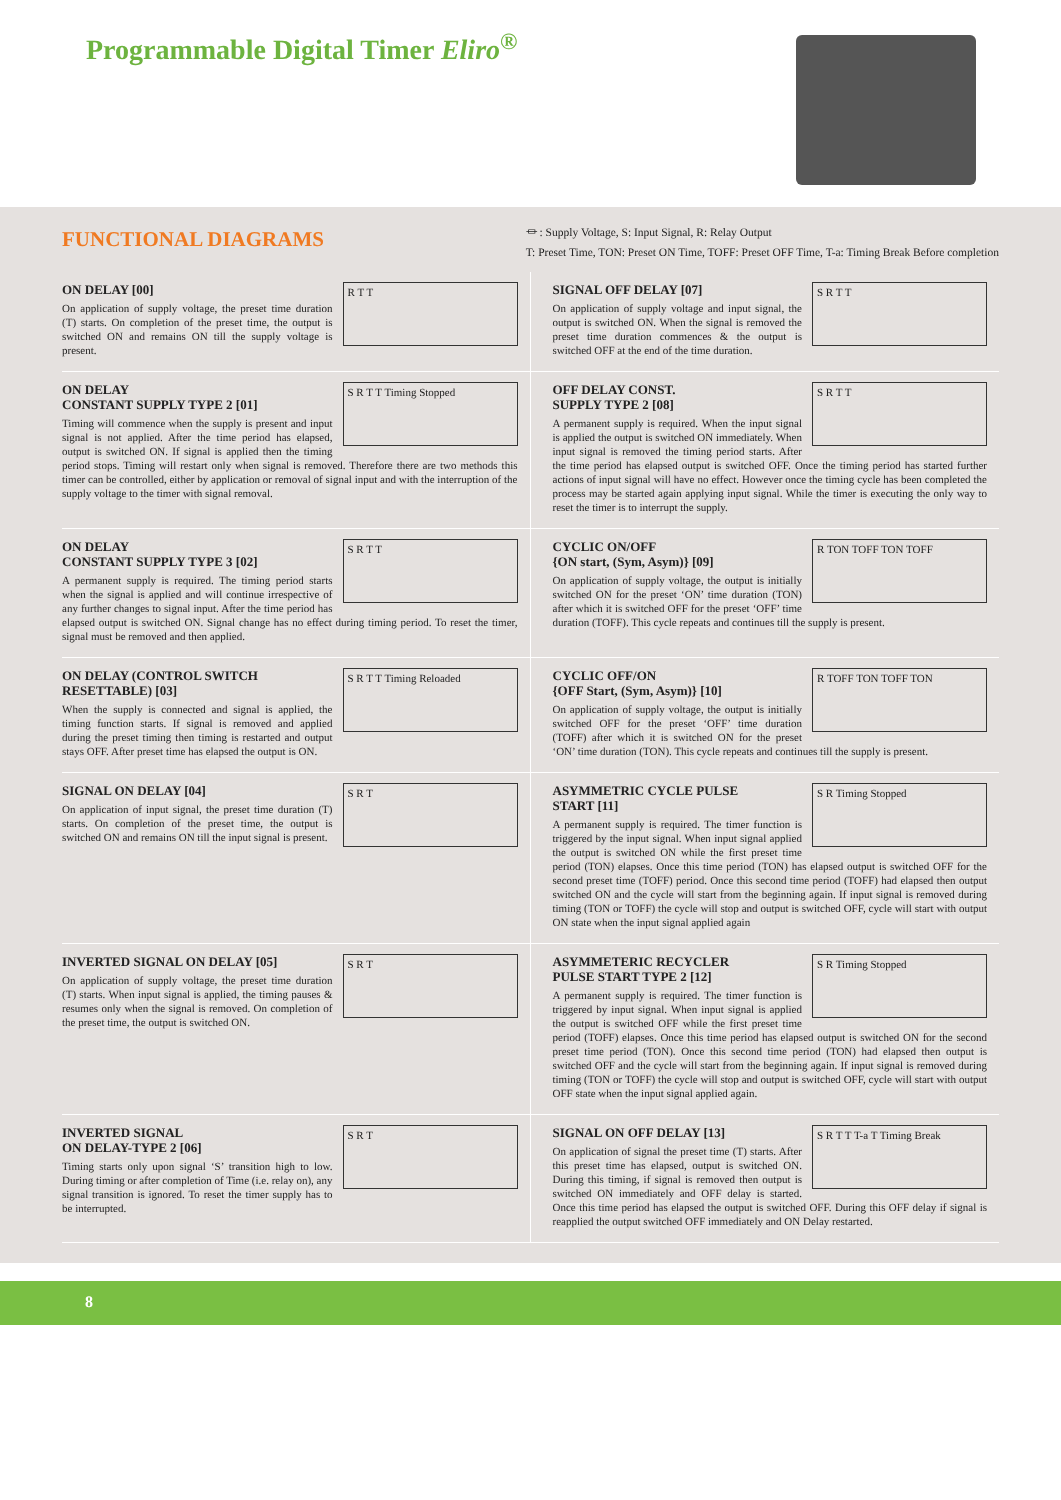Programmable Digital Timer Eliro<sup>®</sup>
FUNCTIONAL DIAGRAMS
⏛ : Supply Voltage, S: Input Signal, R: Relay Output
T: Preset Time, TON: Preset ON Time, TOFF: Preset OFF Time, T-a: Timing Break Before completion
R T T
ON DELAY [00]
On application of supply voltage, the preset time duration (T) starts. On completion of the preset time, the output is switched ON and remains ON till the supply voltage is present.
S R T T
SIGNAL OFF DELAY [07]
On application of supply voltage and input signal, the output is switched ON. When the signal is removed the preset time duration commences & the output is switched OFF at the end of the time duration.
S R T T Timing Stopped
ON DELAY
CONSTANT SUPPLY TYPE 2 [01]
Timing will commence when the supply is present and input signal is not applied. After the time period has elapsed, output is switched ON. If signal is applied then the timing period stops. Timing will restart only when signal is removed. Therefore there are two methods this timer can be controlled, either by application or removal of signal input and with the interruption of the supply voltage to the timer with signal removal.
S R T T
OFF DELAY CONST.
SUPPLY TYPE 2 [08]
A permanent supply is required. When the input signal is applied the output is switched ON immediately. When input signal is removed the timing period starts. After the time period has elapsed output is switched OFF. Once the timing period has started further actions of input signal will have no effect. However once the timing cycle has been completed the process may be started again applying input signal. While the timer is executing the only way to reset the timer is to interrupt the supply.
S R T T
ON DELAY
CONSTANT SUPPLY TYPE 3 [02]
A permanent supply is required. The timing period starts when the signal is applied and will continue irrespective of any further changes to signal input. After the time period has elapsed output is switched ON. Signal change has no effect during timing period. To reset the timer, signal must be removed and then applied.
R TON TOFF TON TOFF
CYCLIC ON/OFF
{ON start, (Sym, Asym)} [09]
On application of supply voltage, the output is initially switched ON for the preset ‘ON’ time duration (TON) after which it is switched OFF for the preset ‘OFF’ time duration (TOFF). This cycle repeats and continues till the supply is present.
S R T T Timing Reloaded
ON DELAY (CONTROL SWITCH RESETTABLE) [03]
When the supply is connected and signal is applied, the timing function starts. If signal is removed and applied during the preset timing then timing is restarted and output stays OFF. After preset time has elapsed the output is ON.
R TOFF TON TOFF TON
CYCLIC OFF/ON
{OFF Start, (Sym, Asym)} [10]
On application of supply voltage, the output is initially switched OFF for the preset ‘OFF’ time duration (TOFF) after which it is switched ON for the preset ‘ON’ time duration (TON). This cycle repeats and continues till the supply is present.
S R T
SIGNAL ON DELAY [04]
On application of input signal, the preset time duration (T) starts. On completion of the preset time, the output is switched ON and remains ON till the input signal is present.
S R Timing Stopped
ASYMMETRIC CYCLE PULSE
START [11]
A permanent supply is required. The timer function is triggered by the input signal. When input signal applied the output is switched ON while the first preset time period (TON) elapses. Once this time period (TON) has elapsed output is switched OFF for the second preset time (TOFF) period. Once this second time period (TOFF) had elapsed then output switched ON and the cycle will start from the beginning again. If input signal is removed during timing (TON or TOFF) the cycle will stop and output is switched OFF, cycle will start with output ON state when the input signal applied again
S R T
INVERTED SIGNAL ON DELAY [05]
On application of supply voltage, the preset time duration (T) starts. When input signal is applied, the timing pauses & resumes only when the signal is removed. On completion of the preset time, the output is switched ON.
S R Timing Stopped
ASYMMETERIC RECYCLER
PULSE START TYPE 2 [12]
A permanent supply is required. The timer function is triggered by input signal. When input signal is applied the output is switched OFF while the first preset time period (TOFF) elapses. Once this time period has elapsed output is switched ON for the second preset time period (TON). Once this second time period (TON) had elapsed then output is switched OFF and the cycle will start from the beginning again. If input signal is removed during timing (TON or TOFF) the cycle will stop and output is switched OFF, cycle will start with output OFF state when the input signal applied again.
S R T
INVERTED SIGNAL
ON DELAY-TYPE 2 [06]
Timing starts only upon signal ‘S’ transition high to low. During timing or after completion of Time (i.e. relay on), any signal transition is ignored. To reset the timer supply has to be interrupted.
S R T T T-a T Timing Break
SIGNAL ON OFF DELAY [13]
On application of signal the preset time (T) starts. After this preset time has elapsed, output is switched ON. During this timing, if signal is removed then output is switched ON immediately and OFF delay is started. Once this time period has elapsed the output is switched OFF. During this OFF delay if signal is reapplied the output switched OFF immediately and ON Delay restarted.
8